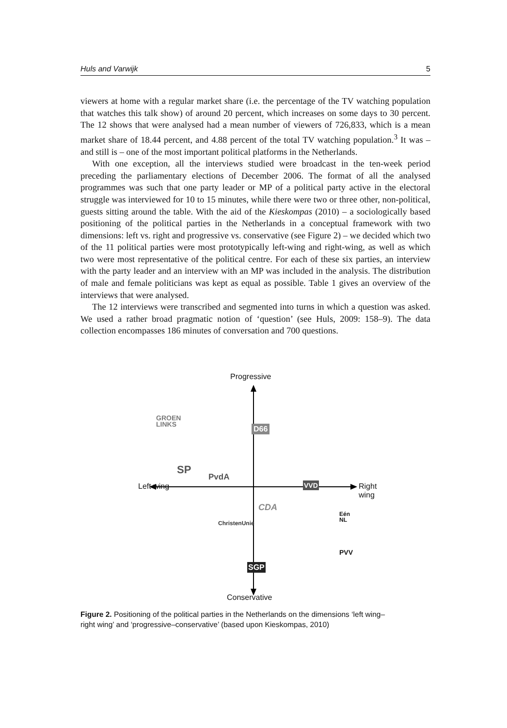Huls and Varwijk 5
viewers at home with a regular market share (i.e. the percentage of the TV watching population that watches this talk show) of around 20 percent, which increases on some days to 30 percent. The 12 shows that were analysed had a mean number of viewers of 726,833, which is a mean market share of 18.44 percent, and 4.88 percent of the total TV watching population.<sup>3</sup> It was – and still is – one of the most important political platforms in the Netherlands.
With one exception, all the interviews studied were broadcast in the ten-week period preceding the parliamentary elections of December 2006. The format of all the analysed programmes was such that one party leader or MP of a political party active in the electoral struggle was interviewed for 10 to 15 minutes, while there were two or three other, non-political, guests sitting around the table. With the aid of the Kieskompas (2010) – a sociologically based positioning of the political parties in the Netherlands in a conceptual framework with two dimensions: left vs. right and progressive vs. conservative (see Figure 2) – we decided which two of the 11 political parties were most prototypically left-wing and right-wing, as well as which two were most representative of the political centre. For each of these six parties, an interview with the party leader and an interview with an MP was included in the analysis. The distribution of male and female politicians was kept as equal as possible. Table 1 gives an overview of the interviews that were analysed.
The 12 interviews were transcribed and segmented into turns in which a question was asked. We used a rather broad pragmatic notion of ‘question’ (see Huls, 2009: 158–9). The data collection encompasses 186 minutes of conversation and 700 questions.
Progressive
Conservative
Left wing Right wing
GROEN
LINKS
D66
SP
PvdA
VVD
CDA
Eén
NL
ChristenUnie
PVV
SGP
Figure 2. Positioning of the political parties in the Netherlands on the dimensions ‘left wing–right wing’ and ‘progressive–conservative’ (based upon Kieskompas, 2010)